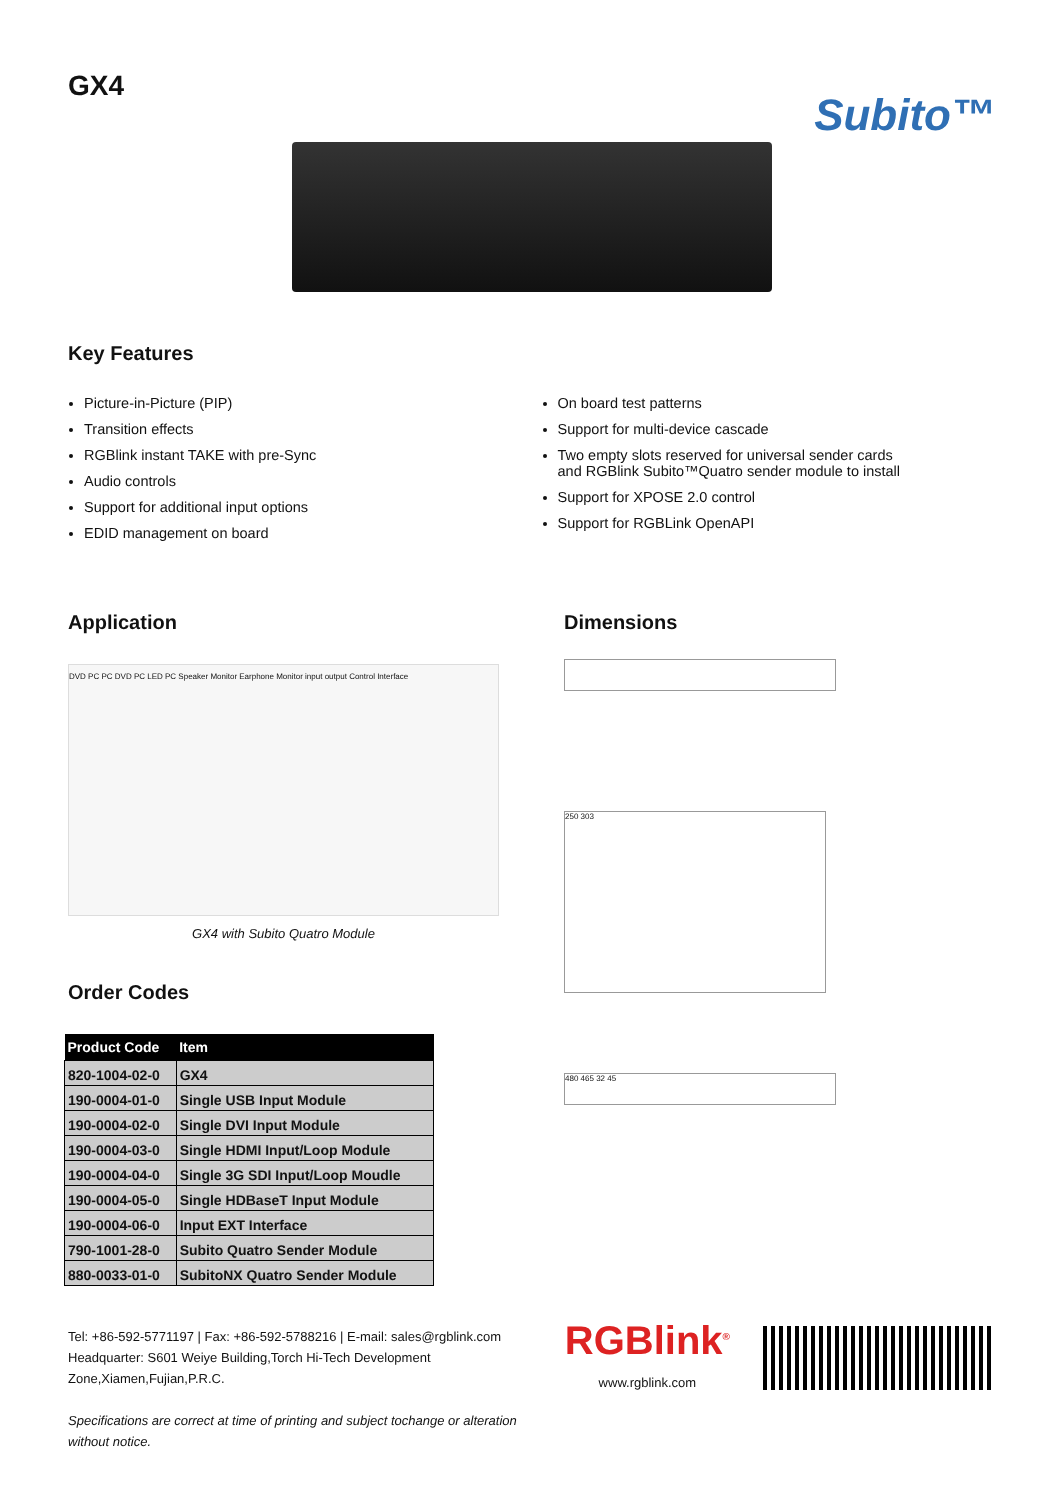GX4
Subito™
Key Features
Picture-in-Picture (PIP)
Transition effects
RGBlink instant TAKE with pre-Sync
Audio controls
Support for additional input options
EDID management on board
On board test patterns
Support for multi-device cascade
Two empty slots reserved for universal sender cards
and RGBlink Subito™Quatro sender module to install
Support for XPOSE 2.0 control
Support for RGBLink OpenAPI
Application
DVD PC PC DVD PC LED PC Speaker Monitor Earphone Monitor input output Control Interface
GX4 with Subito Quatro Module
Order Codes
| Product Code | Item |
| --- | --- |
| 820-1004-02-0 | GX4 |
| 190-0004-01-0 | Single USB Input Module |
| 190-0004-02-0 | Single DVI Input Module |
| 190-0004-03-0 | Single HDMI Input/Loop Module |
| 190-0004-04-0 | Single 3G SDI Input/Loop Moudle |
| 190-0004-05-0 | Single HDBaseT Input Module |
| 190-0004-06-0 | Input EXT Interface |
| 790-1001-28-0 | Subito Quatro Sender Module |
| 880-0033-01-0 | SubitoNX Quatro Sender Module |
Dimensions
250 303
480 465 32 45
Tel: +86-592-5771197 | Fax: +86-592-5788216 | E-mail: sales@rgblink.com
Headquarter: S601 Weiye Building,Torch Hi-Tech Development Zone,Xiamen,Fujian,P.R.C.
Specifications are correct at time of printing and subject tochange or alteration without notice.
RGBlink<sup>®</sup>
www.rgblink.com